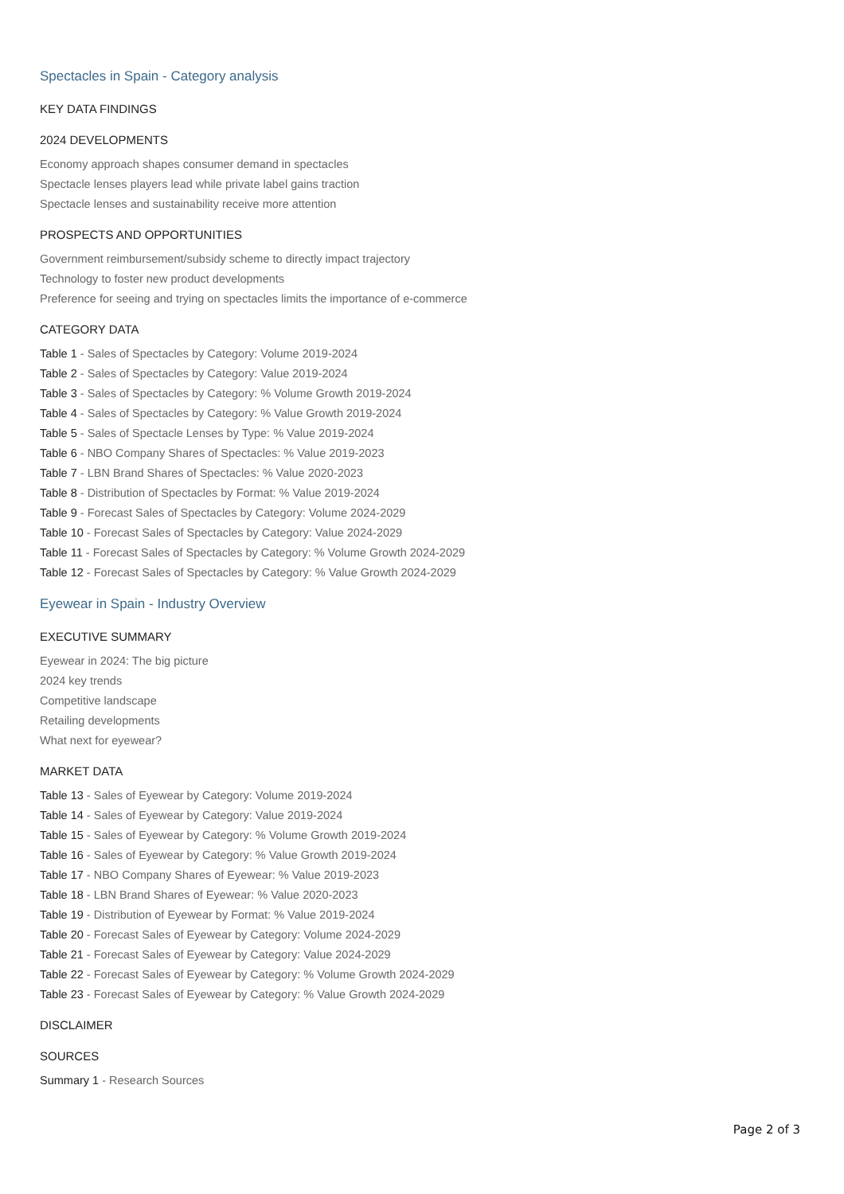Spectacles in Spain - Category analysis
KEY DATA FINDINGS
2024 DEVELOPMENTS
Economy approach shapes consumer demand in spectacles
Spectacle lenses players lead while private label gains traction
Spectacle lenses and sustainability receive more attention
PROSPECTS AND OPPORTUNITIES
Government reimbursement/subsidy scheme to directly impact trajectory
Technology to foster new product developments
Preference for seeing and trying on spectacles limits the importance of e-commerce
CATEGORY DATA
Table 1 - Sales of Spectacles by Category: Volume 2019-2024
Table 2 - Sales of Spectacles by Category: Value 2019-2024
Table 3 - Sales of Spectacles by Category: % Volume Growth 2019-2024
Table 4 - Sales of Spectacles by Category: % Value Growth 2019-2024
Table 5 - Sales of Spectacle Lenses by Type: % Value 2019-2024
Table 6 - NBO Company Shares of Spectacles: % Value 2019-2023
Table 7 - LBN Brand Shares of Spectacles: % Value 2020-2023
Table 8 - Distribution of Spectacles by Format: % Value 2019-2024
Table 9 - Forecast Sales of Spectacles by Category: Volume 2024-2029
Table 10 - Forecast Sales of Spectacles by Category: Value 2024-2029
Table 11 - Forecast Sales of Spectacles by Category: % Volume Growth 2024-2029
Table 12 - Forecast Sales of Spectacles by Category: % Value Growth 2024-2029
Eyewear in Spain - Industry Overview
EXECUTIVE SUMMARY
Eyewear in 2024: The big picture
2024 key trends
Competitive landscape
Retailing developments
What next for eyewear?
MARKET DATA
Table 13 - Sales of Eyewear by Category: Volume 2019-2024
Table 14 - Sales of Eyewear by Category: Value 2019-2024
Table 15 - Sales of Eyewear by Category: % Volume Growth 2019-2024
Table 16 - Sales of Eyewear by Category: % Value Growth 2019-2024
Table 17 - NBO Company Shares of Eyewear: % Value 2019-2023
Table 18 - LBN Brand Shares of Eyewear: % Value 2020-2023
Table 19 - Distribution of Eyewear by Format: % Value 2019-2024
Table 20 - Forecast Sales of Eyewear by Category: Volume 2024-2029
Table 21 - Forecast Sales of Eyewear by Category: Value 2024-2029
Table 22 - Forecast Sales of Eyewear by Category: % Volume Growth 2024-2029
Table 23 - Forecast Sales of Eyewear by Category: % Value Growth 2024-2029
DISCLAIMER
SOURCES
Summary 1 - Research Sources
Page 2 of 3